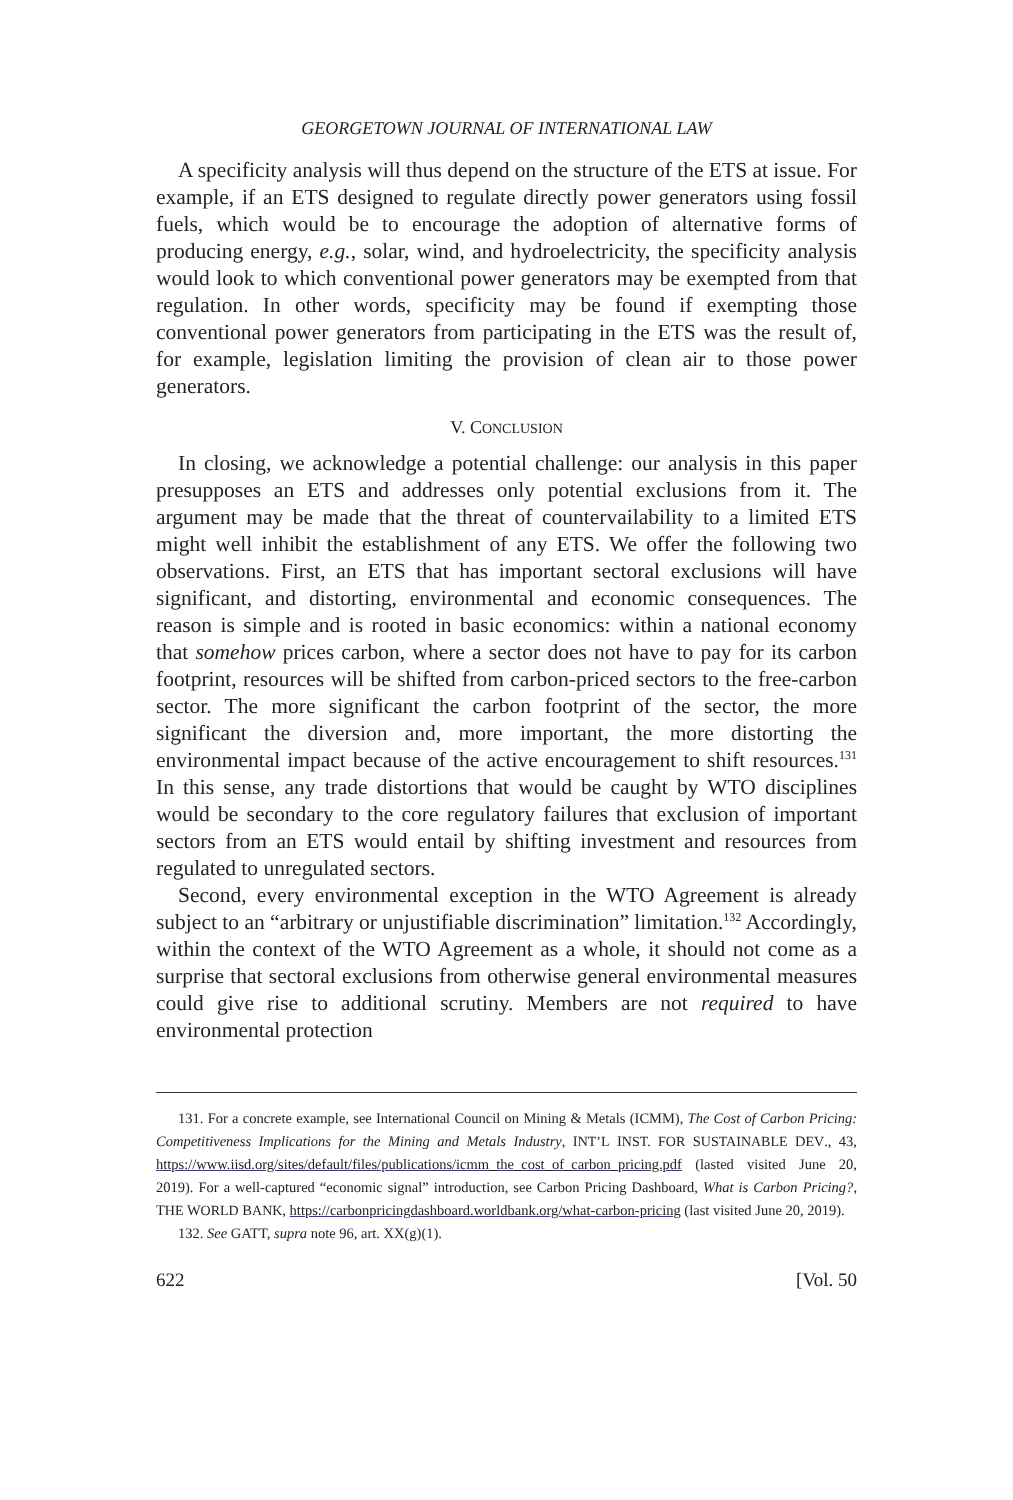GEORGETOWN JOURNAL OF INTERNATIONAL LAW
A specificity analysis will thus depend on the structure of the ETS at issue. For example, if an ETS designed to regulate directly power generators using fossil fuels, which would be to encourage the adoption of alternative forms of producing energy, e.g., solar, wind, and hydroelectricity, the specificity analysis would look to which conventional power generators may be exempted from that regulation. In other words, specificity may be found if exempting those conventional power generators from participating in the ETS was the result of, for example, legislation limiting the provision of clean air to those power generators.
V. CONCLUSION
In closing, we acknowledge a potential challenge: our analysis in this paper presupposes an ETS and addresses only potential exclusions from it. The argument may be made that the threat of countervailability to a limited ETS might well inhibit the establishment of any ETS. We offer the following two observations. First, an ETS that has important sectoral exclusions will have significant, and distorting, environmental and economic consequences. The reason is simple and is rooted in basic economics: within a national economy that somehow prices carbon, where a sector does not have to pay for its carbon footprint, resources will be shifted from carbon-priced sectors to the free-carbon sector. The more significant the carbon footprint of the sector, the more significant the diversion and, more important, the more distorting the environmental impact because of the active encouragement to shift resources.<sup>131</sup> In this sense, any trade distortions that would be caught by WTO disciplines would be secondary to the core regulatory failures that exclusion of important sectors from an ETS would entail by shifting investment and resources from regulated to unregulated sectors.
Second, every environmental exception in the WTO Agreement is already subject to an “arbitrary or unjustifiable discrimination” limitation.<sup>132</sup> Accordingly, within the context of the WTO Agreement as a whole, it should not come as a surprise that sectoral exclusions from otherwise general environmental measures could give rise to additional scrutiny. Members are not required to have environmental protection
131. For a concrete example, see International Council on Mining & Metals (ICMM), The Cost of Carbon Pricing: Competitiveness Implications for the Mining and Metals Industry, INT’L INST. FOR SUSTAINABLE DEV., 43, https://www.iisd.org/sites/default/files/publications/icmm_the_cost_of_carbon_pricing.pdf (lasted visited June 20, 2019). For a well-captured “economic signal” introduction, see Carbon Pricing Dashboard, What is Carbon Pricing?, THE WORLD BANK, https://carbonpricingdashboard.worldbank.org/what-carbon-pricing (last visited June 20, 2019).
132. See GATT, supra note 96, art. XX(g)(1).
622 [Vol. 50